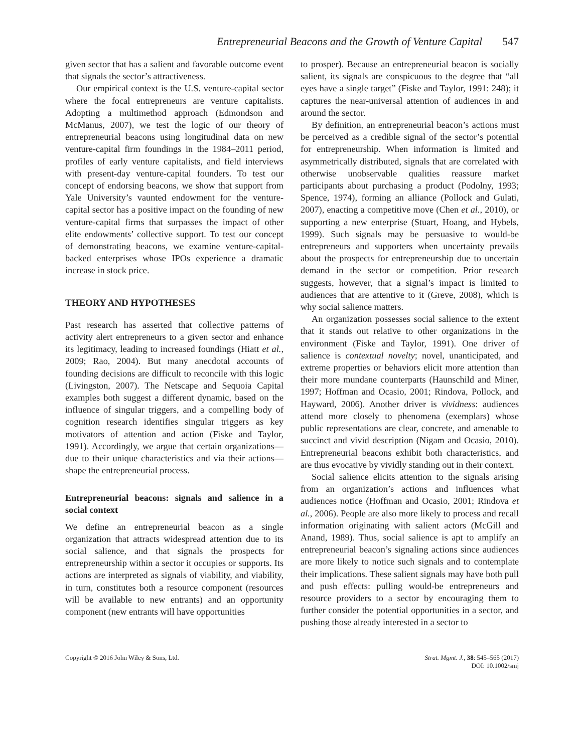Entrepreneurial Beacons and the Growth of Venture Capital 547
given sector that has a salient and favorable outcome event that signals the sector’s attractiveness.
Our empirical context is the U.S. venture-capital sector where the focal entrepreneurs are venture capitalists. Adopting a multimethod approach (Edmondson and McManus, 2007), we test the logic of our theory of entrepreneurial beacons using longitudinal data on new venture-capital firm foundings in the 1984–2011 period, profiles of early venture capitalists, and field interviews with present-day venture-capital founders. To test our concept of endorsing beacons, we show that support from Yale University’s vaunted endowment for the venture-capital sector has a positive impact on the founding of new venture-capital firms that surpasses the impact of other elite endowments’ collective support. To test our concept of demonstrating beacons, we examine venture-capital-backed enterprises whose IPOs experience a dramatic increase in stock price.
THEORY AND HYPOTHESES
Past research has asserted that collective patterns of activity alert entrepreneurs to a given sector and enhance its legitimacy, leading to increased foundings (Hiatt et al., 2009; Rao, 2004). But many anecdotal accounts of founding decisions are difficult to reconcile with this logic (Livingston, 2007). The Netscape and Sequoia Capital examples both suggest a different dynamic, based on the influence of singular triggers, and a compelling body of cognition research identifies singular triggers as key motivators of attention and action (Fiske and Taylor, 1991). Accordingly, we argue that certain organizations—due to their unique characteristics and via their actions—shape the entrepreneurial process.
Entrepreneurial beacons: signals and salience in a social context
We define an entrepreneurial beacon as a single organization that attracts widespread attention due to its social salience, and that signals the prospects for entrepreneurship within a sector it occupies or supports. Its actions are interpreted as signals of viability, and viability, in turn, constitutes both a resource component (resources will be available to new entrants) and an opportunity component (new entrants will have opportunities
to prosper). Because an entrepreneurial beacon is socially salient, its signals are conspicuous to the degree that “all eyes have a single target” (Fiske and Taylor, 1991: 248); it captures the near-universal attention of audiences in and around the sector.
By definition, an entrepreneurial beacon’s actions must be perceived as a credible signal of the sector’s potential for entrepreneurship. When information is limited and asymmetrically distributed, signals that are correlated with otherwise unobservable qualities reassure market participants about purchasing a product (Podolny, 1993; Spence, 1974), forming an alliance (Pollock and Gulati, 2007), enacting a competitive move (Chen et al., 2010), or supporting a new enterprise (Stuart, Hoang, and Hybels, 1999). Such signals may be persuasive to would-be entrepreneurs and supporters when uncertainty prevails about the prospects for entrepreneurship due to uncertain demand in the sector or competition. Prior research suggests, however, that a signal’s impact is limited to audiences that are attentive to it (Greve, 2008), which is why social salience matters.
An organization possesses social salience to the extent that it stands out relative to other organizations in the environment (Fiske and Taylor, 1991). One driver of salience is contextual novelty; novel, unanticipated, and extreme properties or behaviors elicit more attention than their more mundane counterparts (Haunschild and Miner, 1997; Hoffman and Ocasio, 2001; Rindova, Pollock, and Hayward, 2006). Another driver is vividness: audiences attend more closely to phenomena (exemplars) whose public representations are clear, concrete, and amenable to succinct and vivid description (Nigam and Ocasio, 2010). Entrepreneurial beacons exhibit both characteristics, and are thus evocative by vividly standing out in their context.
Social salience elicits attention to the signals arising from an organization’s actions and influences what audiences notice (Hoffman and Ocasio, 2001; Rindova et al., 2006). People are also more likely to process and recall information originating with salient actors (McGill and Anand, 1989). Thus, social salience is apt to amplify an entrepreneurial beacon’s signaling actions since audiences are more likely to notice such signals and to contemplate their implications. These salient signals may have both pull and push effects: pulling would-be entrepreneurs and resource providers to a sector by encouraging them to further consider the potential opportunities in a sector, and pushing those already interested in a sector to
Copyright © 2016 John Wiley & Sons, Ltd.
Strat. Mgmt. J., 38: 545–565 (2017)
DOI: 10.1002/smj